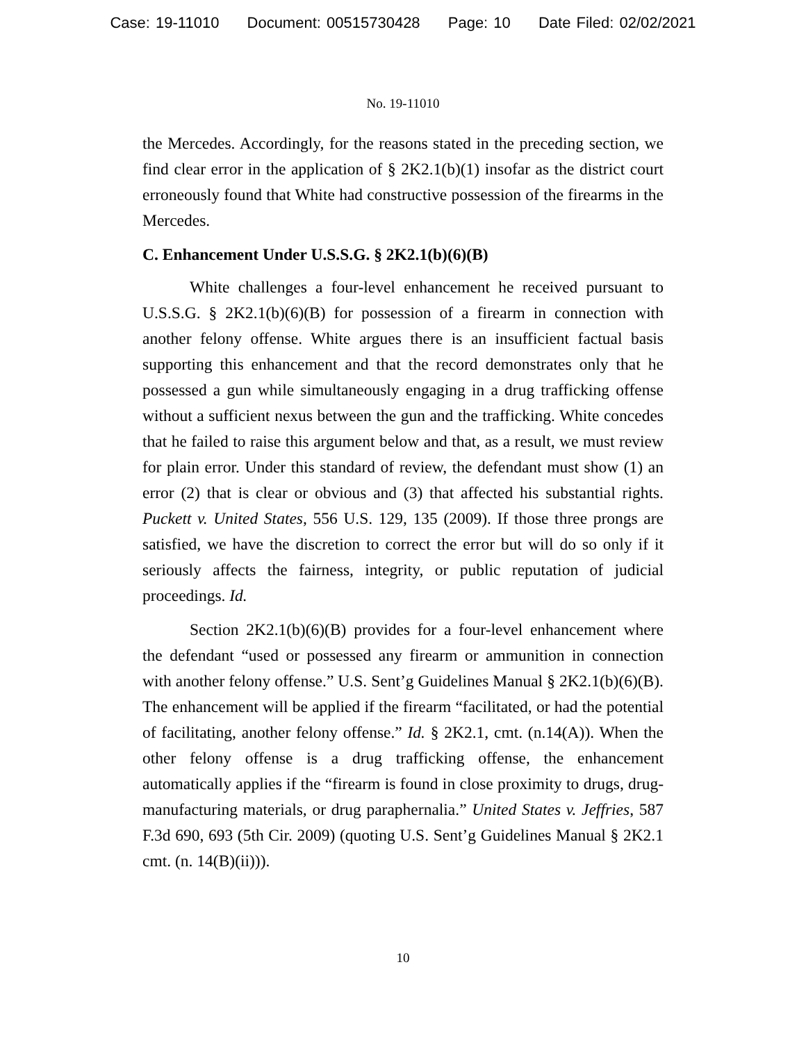Case: 19-11010 Document: 00515730428 Page: 10 Date Filed: 02/02/2021
No. 19-11010
the Mercedes. Accordingly, for the reasons stated in the preceding section, we find clear error in the application of § 2K2.1(b)(1) insofar as the district court erroneously found that White had constructive possession of the firearms in the Mercedes.
C. Enhancement Under U.S.S.G. § 2K2.1(b)(6)(B)
White challenges a four-level enhancement he received pursuant to U.S.S.G. § 2K2.1(b)(6)(B) for possession of a firearm in connection with another felony offense. White argues there is an insufficient factual basis supporting this enhancement and that the record demonstrates only that he possessed a gun while simultaneously engaging in a drug trafficking offense without a sufficient nexus between the gun and the trafficking. White concedes that he failed to raise this argument below and that, as a result, we must review for plain error. Under this standard of review, the defendant must show (1) an error (2) that is clear or obvious and (3) that affected his substantial rights. Puckett v. United States, 556 U.S. 129, 135 (2009). If those three prongs are satisfied, we have the discretion to correct the error but will do so only if it seriously affects the fairness, integrity, or public reputation of judicial proceedings. Id.
Section 2K2.1(b)(6)(B) provides for a four-level enhancement where the defendant “used or possessed any firearm or ammunition in connection with another felony offense.” U.S. Sent’g Guidelines Manual § 2K2.1(b)(6)(B). The enhancement will be applied if the firearm “facilitated, or had the potential of facilitating, another felony offense.” Id. § 2K2.1, cmt. (n.14(A)). When the other felony offense is a drug trafficking offense, the enhancement automatically applies if the “firearm is found in close proximity to drugs, drug-manufacturing materials, or drug paraphernalia.” United States v. Jeffries, 587 F.3d 690, 693 (5th Cir. 2009) (quoting U.S. Sent’g Guidelines Manual § 2K2.1 cmt. (n. 14(B)(ii))).
10